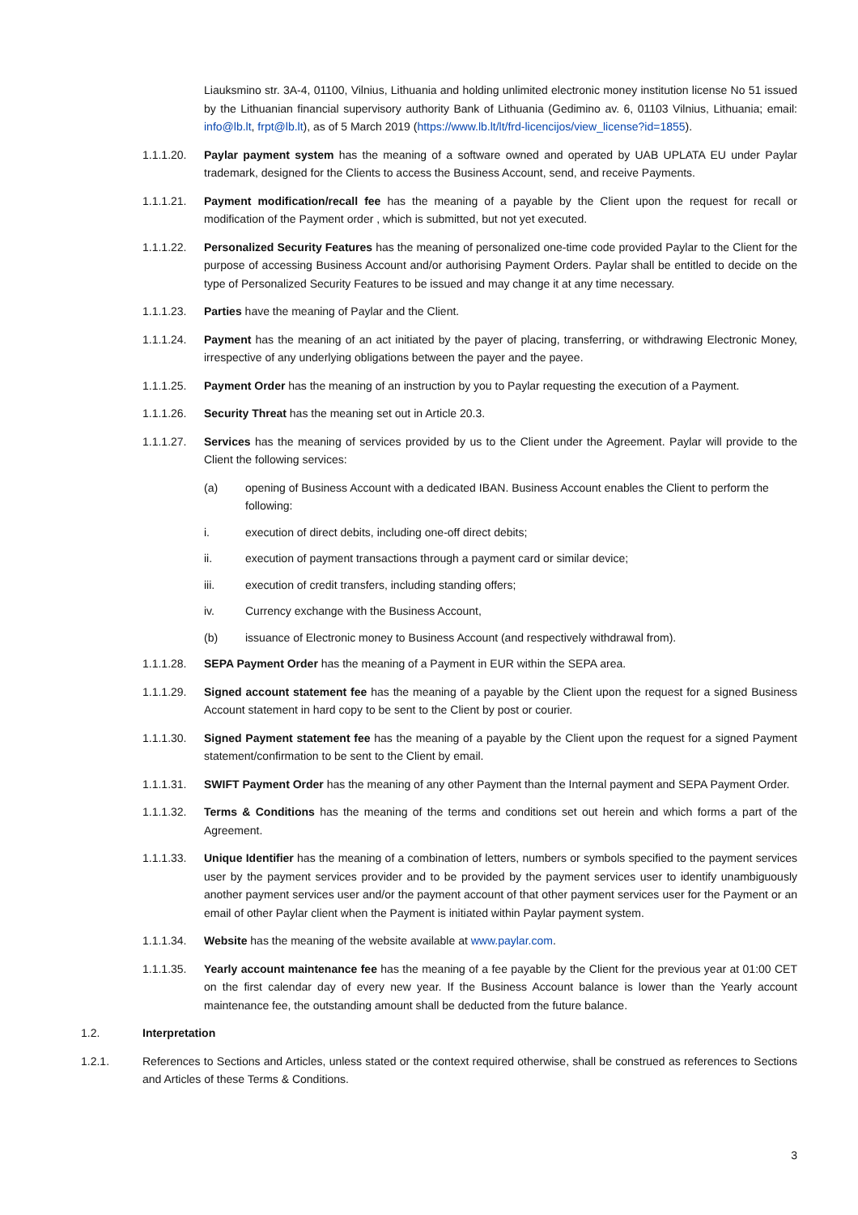Liauksmino str. 3A-4, 01100, Vilnius, Lithuania and holding unlimited electronic money institution license No 51 issued by the Lithuanian financial supervisory authority Bank of Lithuania (Gedimino av. 6, 01103 Vilnius, Lithuania; email: info@lb.lt, frpt@lb.lt), as of 5 March 2019 (https://www.lb.lt/lt/frd-licencijos/view_license?id=1855).
1.1.1.20. Paylar payment system has the meaning of a software owned and operated by UAB UPLATA EU under Paylar trademark, designed for the Clients to access the Business Account, send, and receive Payments.
1.1.1.21. Payment modification/recall fee has the meaning of a payable by the Client upon the request for recall or modification of the Payment order , which is submitted, but not yet executed.
1.1.1.22. Personalized Security Features has the meaning of personalized one-time code provided Paylar to the Client for the purpose of accessing Business Account and/or authorising Payment Orders. Paylar shall be entitled to decide on the type of Personalized Security Features to be issued and may change it at any time necessary.
1.1.1.23. Parties have the meaning of Paylar and the Client.
1.1.1.24. Payment has the meaning of an act initiated by the payer of placing, transferring, or withdrawing Electronic Money, irrespective of any underlying obligations between the payer and the payee.
1.1.1.25. Payment Order has the meaning of an instruction by you to Paylar requesting the execution of a Payment.
1.1.1.26. Security Threat has the meaning set out in Article 20.3.
1.1.1.27. Services has the meaning of services provided by us to the Client under the Agreement. Paylar will provide to the Client the following services:
(a) opening of Business Account with a dedicated IBAN. Business Account enables the Client to perform the following:
i. execution of direct debits, including one-off direct debits;
ii. execution of payment transactions through a payment card or similar device;
iii. execution of credit transfers, including standing offers;
iv. Currency exchange with the Business Account,
(b) issuance of Electronic money to Business Account (and respectively withdrawal from).
1.1.1.28. SEPA Payment Order has the meaning of a Payment in EUR within the SEPA area.
1.1.1.29. Signed account statement fee has the meaning of a payable by the Client upon the request for a signed Business Account statement in hard copy to be sent to the Client by post or courier.
1.1.1.30. Signed Payment statement fee has the meaning of a payable by the Client upon the request for a signed Payment statement/confirmation to be sent to the Client by email.
1.1.1.31. SWIFT Payment Order has the meaning of any other Payment than the Internal payment and SEPA Payment Order.
1.1.1.32. Terms & Conditions has the meaning of the terms and conditions set out herein and which forms a part of the Agreement.
1.1.1.33. Unique Identifier has the meaning of a combination of letters, numbers or symbols specified to the payment services user by the payment services provider and to be provided by the payment services user to identify unambiguously another payment services user and/or the payment account of that other payment services user for the Payment or an email of other Paylar client when the Payment is initiated within Paylar payment system.
1.1.1.34. Website has the meaning of the website available at www.paylar.com.
1.1.1.35. Yearly account maintenance fee has the meaning of a fee payable by the Client for the previous year at 01:00 CET on the first calendar day of every new year. If the Business Account balance is lower than the Yearly account maintenance fee, the outstanding amount shall be deducted from the future balance.
1.2. Interpretation
1.2.1. References to Sections and Articles, unless stated or the context required otherwise, shall be construed as references to Sections and Articles of these Terms & Conditions.
3